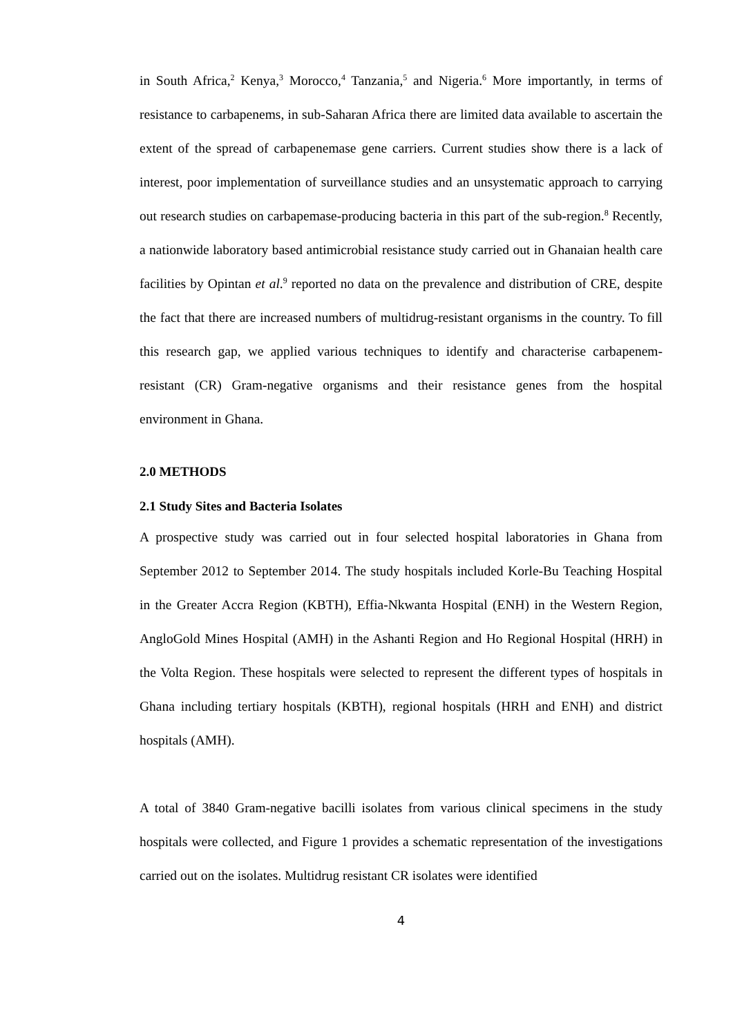in South Africa,<sup>2</sup> Kenya,<sup>3</sup> Morocco,<sup>4</sup> Tanzania,<sup>5</sup> and Nigeria.<sup>6</sup> More importantly, in terms of resistance to carbapenems, in sub-Saharan Africa there are limited data available to ascertain the extent of the spread of carbapenemase gene carriers. Current studies show there is a lack of interest, poor implementation of surveillance studies and an unsystematic approach to carrying out research studies on carbapemase-producing bacteria in this part of the sub-region.<sup>8</sup> Recently, a nationwide laboratory based antimicrobial resistance study carried out in Ghanaian health care facilities by Opintan et al.<sup>9</sup> reported no data on the prevalence and distribution of CRE, despite the fact that there are increased numbers of multidrug-resistant organisms in the country. To fill this research gap, we applied various techniques to identify and characterise carbapenem-resistant (CR) Gram-negative organisms and their resistance genes from the hospital environment in Ghana.
2.0 METHODS
2.1 Study Sites and Bacteria Isolates
A prospective study was carried out in four selected hospital laboratories in Ghana from September 2012 to September 2014. The study hospitals included Korle-Bu Teaching Hospital in the Greater Accra Region (KBTH), Effia-Nkwanta Hospital (ENH) in the Western Region, AngloGold Mines Hospital (AMH) in the Ashanti Region and Ho Regional Hospital (HRH) in the Volta Region. These hospitals were selected to represent the different types of hospitals in Ghana including tertiary hospitals (KBTH), regional hospitals (HRH and ENH) and district hospitals (AMH).
A total of 3840 Gram-negative bacilli isolates from various clinical specimens in the study hospitals were collected, and Figure 1 provides a schematic representation of the investigations carried out on the isolates. Multidrug resistant CR isolates were identified
4